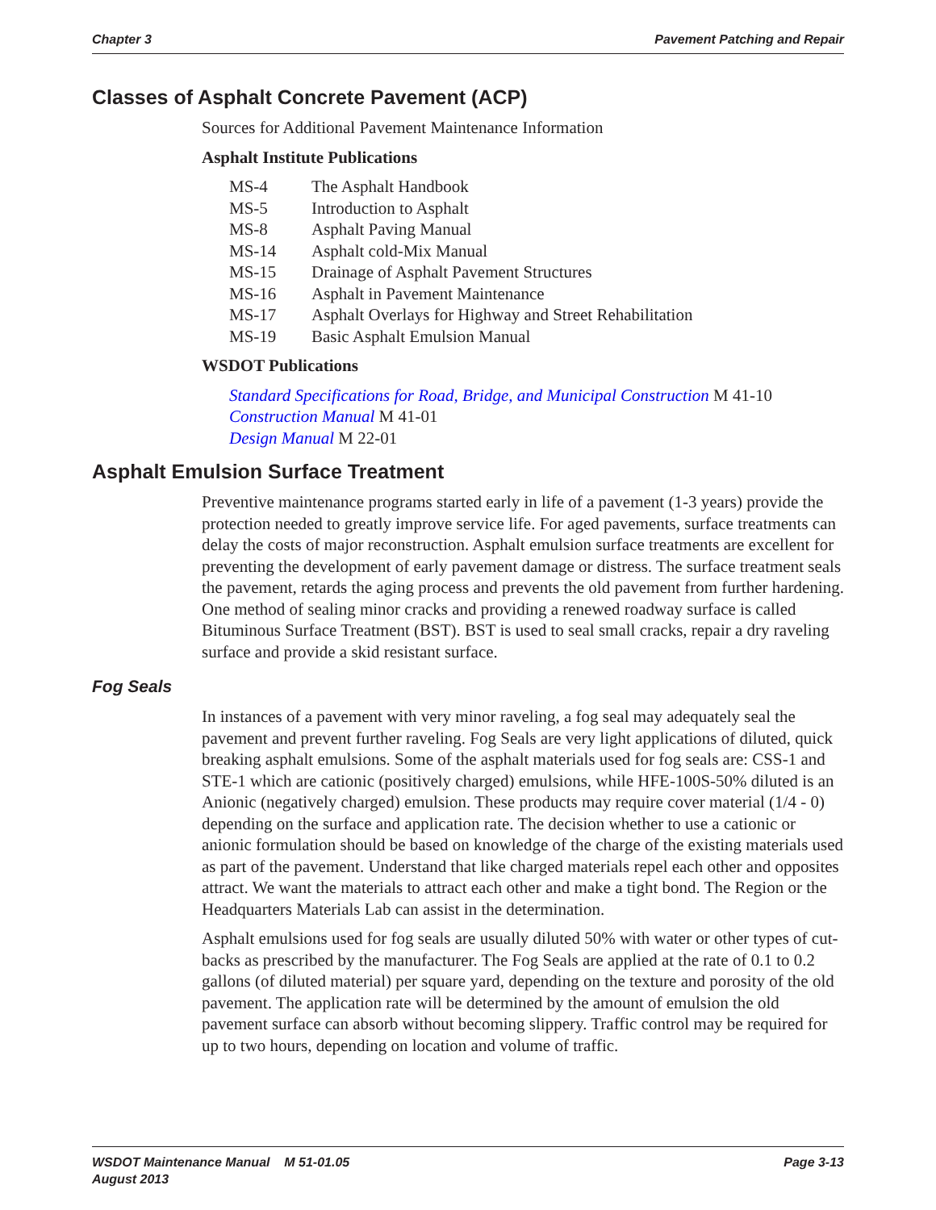Chapter 3 Pavement Patching and Repair
Classes of Asphalt Concrete Pavement (ACP)
Sources for Additional Pavement Maintenance Information
Asphalt Institute Publications
MS-4 The Asphalt Handbook
MS-5 Introduction to Asphalt
MS-8 Asphalt Paving Manual
MS-14 Asphalt cold-Mix Manual
MS-15 Drainage of Asphalt Pavement Structures
MS-16 Asphalt in Pavement Maintenance
MS-17 Asphalt Overlays for Highway and Street Rehabilitation
MS-19 Basic Asphalt Emulsion Manual
WSDOT Publications
Standard Specifications for Road, Bridge, and Municipal Construction M 41-10
Construction Manual M 41-01
Design Manual M 22-01
Asphalt Emulsion Surface Treatment
Preventive maintenance programs started early in life of a pavement (1-3 years) provide the protection needed to greatly improve service life. For aged pavements, surface treatments can delay the costs of major reconstruction. Asphalt emulsion surface treatments are excellent for preventing the development of early pavement damage or distress. The surface treatment seals the pavement, retards the aging process and prevents the old pavement from further hardening. One method of sealing minor cracks and providing a renewed roadway surface is called Bituminous Surface Treatment (BST). BST is used to seal small cracks, repair a dry raveling surface and provide a skid resistant surface.
Fog Seals
In instances of a pavement with very minor raveling, a fog seal may adequately seal the pavement and prevent further raveling. Fog Seals are very light applications of diluted, quick breaking asphalt emulsions. Some of the asphalt materials used for fog seals are: CSS-1 and STE-1 which are cationic (positively charged) emulsions, while HFE-100S-50% diluted is an Anionic (negatively charged) emulsion. These products may require cover material (1/4 - 0) depending on the surface and application rate. The decision whether to use a cationic or anionic formulation should be based on knowledge of the charge of the existing materials used as part of the pavement. Understand that like charged materials repel each other and opposites attract. We want the materials to attract each other and make a tight bond. The Region or the Headquarters Materials Lab can assist in the determination.
Asphalt emulsions used for fog seals are usually diluted 50% with water or other types of cut-backs as prescribed by the manufacturer. The Fog Seals are applied at the rate of 0.1 to 0.2 gallons (of diluted material) per square yard, depending on the texture and porosity of the old pavement. The application rate will be determined by the amount of emulsion the old pavement surface can absorb without becoming slippery. Traffic control may be required for up to two hours, depending on location and volume of traffic.
WSDOT Maintenance Manual M 51-01.05
August 2013 Page 3-13